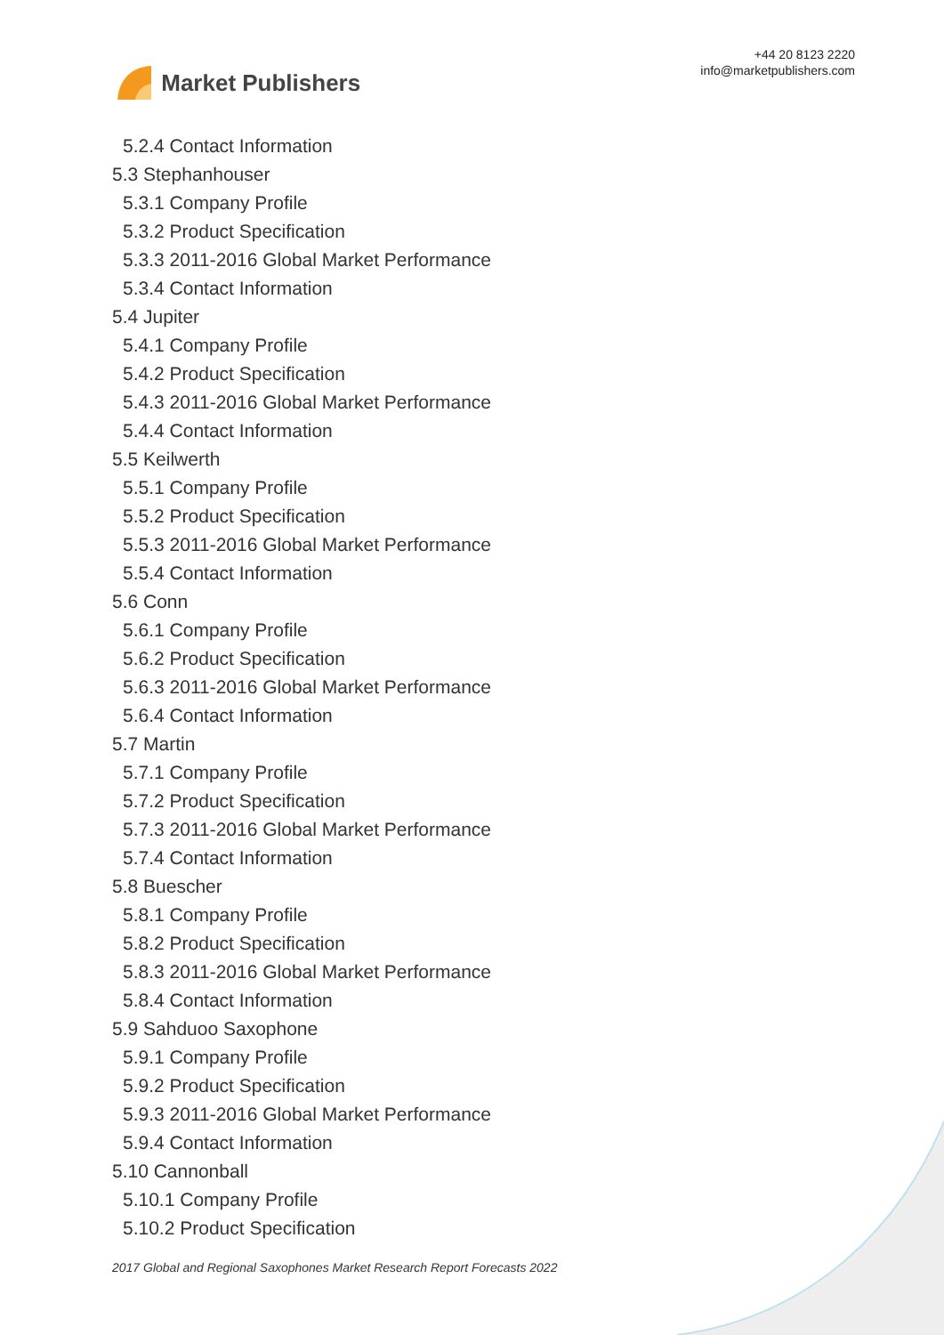Market Publishers
+44 20 8123 2220
info@marketpublishers.com
5.2.4 Contact Information
5.3 Stephanhouser
5.3.1 Company Profile
5.3.2 Product Specification
5.3.3 2011-2016 Global Market Performance
5.3.4 Contact Information
5.4 Jupiter
5.4.1 Company Profile
5.4.2 Product Specification
5.4.3 2011-2016 Global Market Performance
5.4.4 Contact Information
5.5 Keilwerth
5.5.1 Company Profile
5.5.2 Product Specification
5.5.3 2011-2016 Global Market Performance
5.5.4 Contact Information
5.6 Conn
5.6.1 Company Profile
5.6.2 Product Specification
5.6.3 2011-2016 Global Market Performance
5.6.4 Contact Information
5.7 Martin
5.7.1 Company Profile
5.7.2 Product Specification
5.7.3 2011-2016 Global Market Performance
5.7.4 Contact Information
5.8 Buescher
5.8.1 Company Profile
5.8.2 Product Specification
5.8.3 2011-2016 Global Market Performance
5.8.4 Contact Information
5.9 Sahduoo Saxophone
5.9.1 Company Profile
5.9.2 Product Specification
5.9.3 2011-2016 Global Market Performance
5.9.4 Contact Information
5.10 Cannonball
5.10.1 Company Profile
5.10.2 Product Specification
2017 Global and Regional Saxophones Market Research Report Forecasts 2022